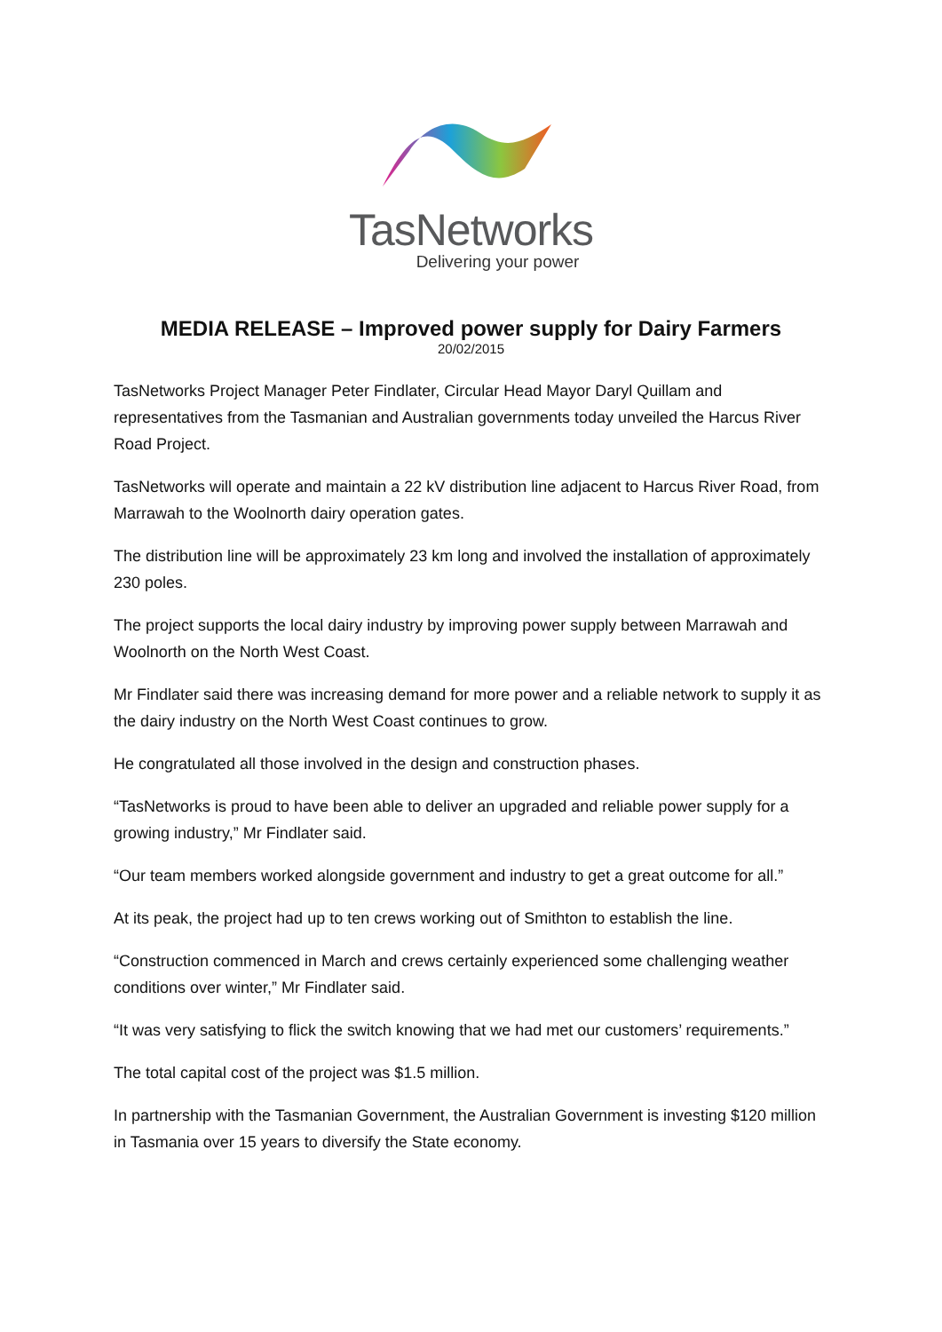TasNetworks
Delivering your power
MEDIA RELEASE – Improved power supply for Dairy Farmers
20/02/2015
TasNetworks Project Manager Peter Findlater, Circular Head Mayor Daryl Quillam and representatives from the Tasmanian and Australian governments today unveiled the Harcus River Road Project.
TasNetworks will operate and maintain a 22 kV distribution line adjacent to Harcus River Road, from Marrawah to the Woolnorth dairy operation gates.
The distribution line will be approximately 23 km long and involved the installation of approximately 230 poles.
The project supports the local dairy industry by improving power supply between Marrawah and Woolnorth on the North West Coast.
Mr Findlater said there was increasing demand for more power and a reliable network to supply it as the dairy industry on the North West Coast continues to grow.
He congratulated all those involved in the design and construction phases.
“TasNetworks is proud to have been able to deliver an upgraded and reliable power supply for a growing industry,” Mr Findlater said.
“Our team members worked alongside government and industry to get a great outcome for all.”
At its peak, the project had up to ten crews working out of Smithton to establish the line.
“Construction commenced in March and crews certainly experienced some challenging weather conditions over winter,” Mr Findlater said.
“It was very satisfying to flick the switch knowing that we had met our customers’ requirements.”
The total capital cost of the project was $1.5 million.
In partnership with the Tasmanian Government, the Australian Government is investing $120 million in Tasmania over 15 years to diversify the State economy.